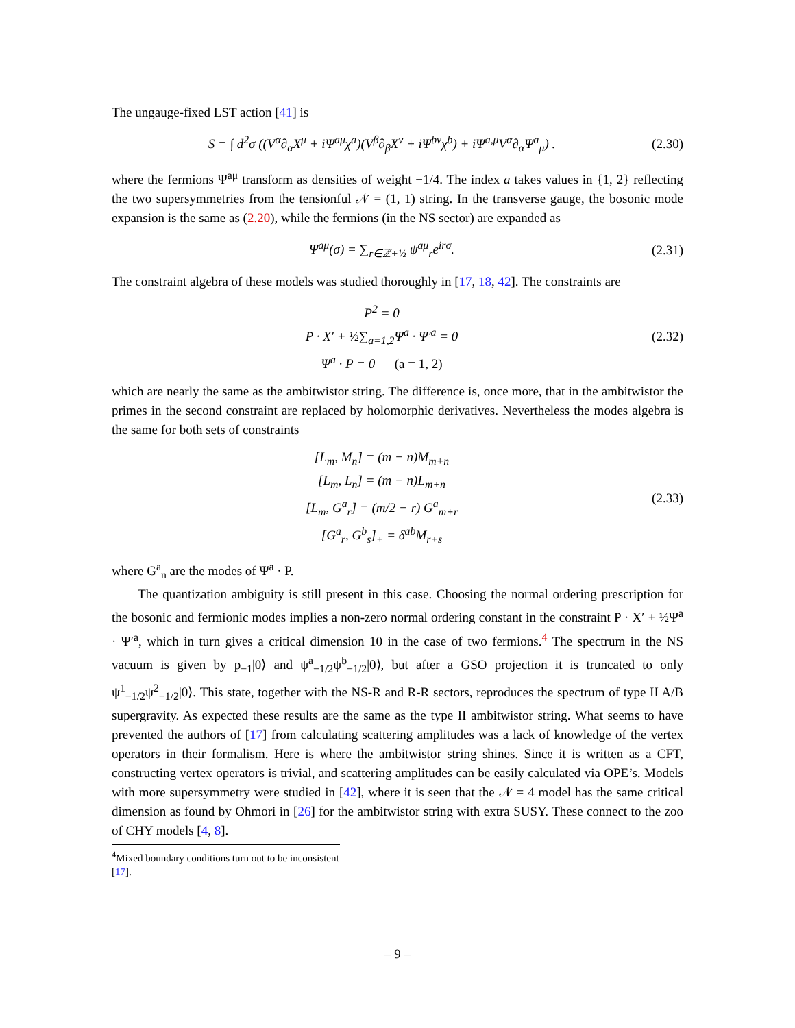The ungauge-fixed LST action [41] is
S = ∫ d<sup>2</sup>σ ((V<sup>α</sup>∂<sub>α</sub>X<sup>μ</sup> + iΨ<sup>aμ</sup>χ<sup>a</sup>)(V<sup>β</sup>∂<sub>β</sub>X<sup>ν</sup> + iΨ<sup>bν</sup>χ<sup>b</sup>) + iΨ<sup>a,μ</sup>V<sup>α</sup>∂<sub>α</sub>Ψ<sup>a</sup><sub>μ</sub>) . (2.30)
where the fermions Ψ<sup>aμ</sup> transform as densities of weight −1/4. The index a takes values in {1, 2} reflecting the two supersymmetries from the tensionful 𝒩 = (1, 1) string. In the transverse gauge, the bosonic mode expansion is the same as (2.20), while the fermions (in the NS sector) are expanded as
Ψ<sup>aμ</sup>(σ) = ∑<sub>r∈ℤ+½</sub> ψ<sup>aμ</sup><sub>r</sub>e<sup>irσ</sup>. (2.31)
The constraint algebra of these models was studied thoroughly in [17, 18, 42]. The constraints are
P<sup>2</sup> = 0
P · X′ + ½∑<sub>a=1,2</sub>Ψ<sup>a</sup> · Ψ′<sup>a</sup> = 0
Ψ<sup>a</sup> · P = 0 (a = 1, 2) (2.32)
which are nearly the same as the ambitwistor string. The difference is, once more, that in the ambitwistor the primes in the second constraint are replaced by holomorphic derivatives. Nevertheless the modes algebra is the same for both sets of constraints
[L<sub>m</sub>, M<sub>n</sub>] = (m − n)M<sub>m+n</sub>
[L<sub>m</sub>, L<sub>n</sub>] = (m − n)L<sub>m+n</sub>
[L<sub>m</sub>, G<sup>a</sup><sub>r</sub>] = (m/2 − r) G<sup>a</sup><sub>m+r</sub>
[G<sup>a</sup><sub>r</sub>, G<sup>b</sup><sub>s</sub>]<sub>+</sub> = δ<sup>ab</sup>M<sub>r+s</sub> (2.33)
where G<sup>a</sup><sub>n</sub> are the modes of Ψ<sup>a</sup> · P.
The quantization ambiguity is still present in this case. Choosing the normal ordering prescription for the bosonic and fermionic modes implies a non-zero normal ordering constant in the constraint P · X′ + ½Ψ<sup>a</sup> · Ψ′<sup>a</sup>, which in turn gives a critical dimension 10 in the case of two fermions.<sup>4</sup> The spectrum in the NS vacuum is given by p<sub>−1</sub>|0⟩ and ψ<sup>a</sup><sub>−1/2</sub>ψ<sup>b</sup><sub>−1/2</sub>|0⟩, but after a GSO projection it is truncated to only ψ<sup>1</sup><sub>−1/2</sub>ψ<sup>2</sup><sub>−1/2</sub>|0⟩. This state, together with the NS-R and R-R sectors, reproduces the spectrum of type II A/B supergravity. As expected these results are the same as the type II ambitwistor string. What seems to have prevented the authors of [17] from calculating scattering amplitudes was a lack of knowledge of the vertex operators in their formalism. Here is where the ambitwistor string shines. Since it is written as a CFT, constructing vertex operators is trivial, and scattering amplitudes can be easily calculated via OPE’s. Models with more supersymmetry were studied in [42], where it is seen that the 𝒩 = 4 model has the same critical dimension as found by Ohmori in [26] for the ambitwistor string with extra SUSY. These connect to the zoo of CHY models [4, 8].
<sup>4</sup> Mixed boundary conditions turn out to be inconsistent [17].
– 9 –